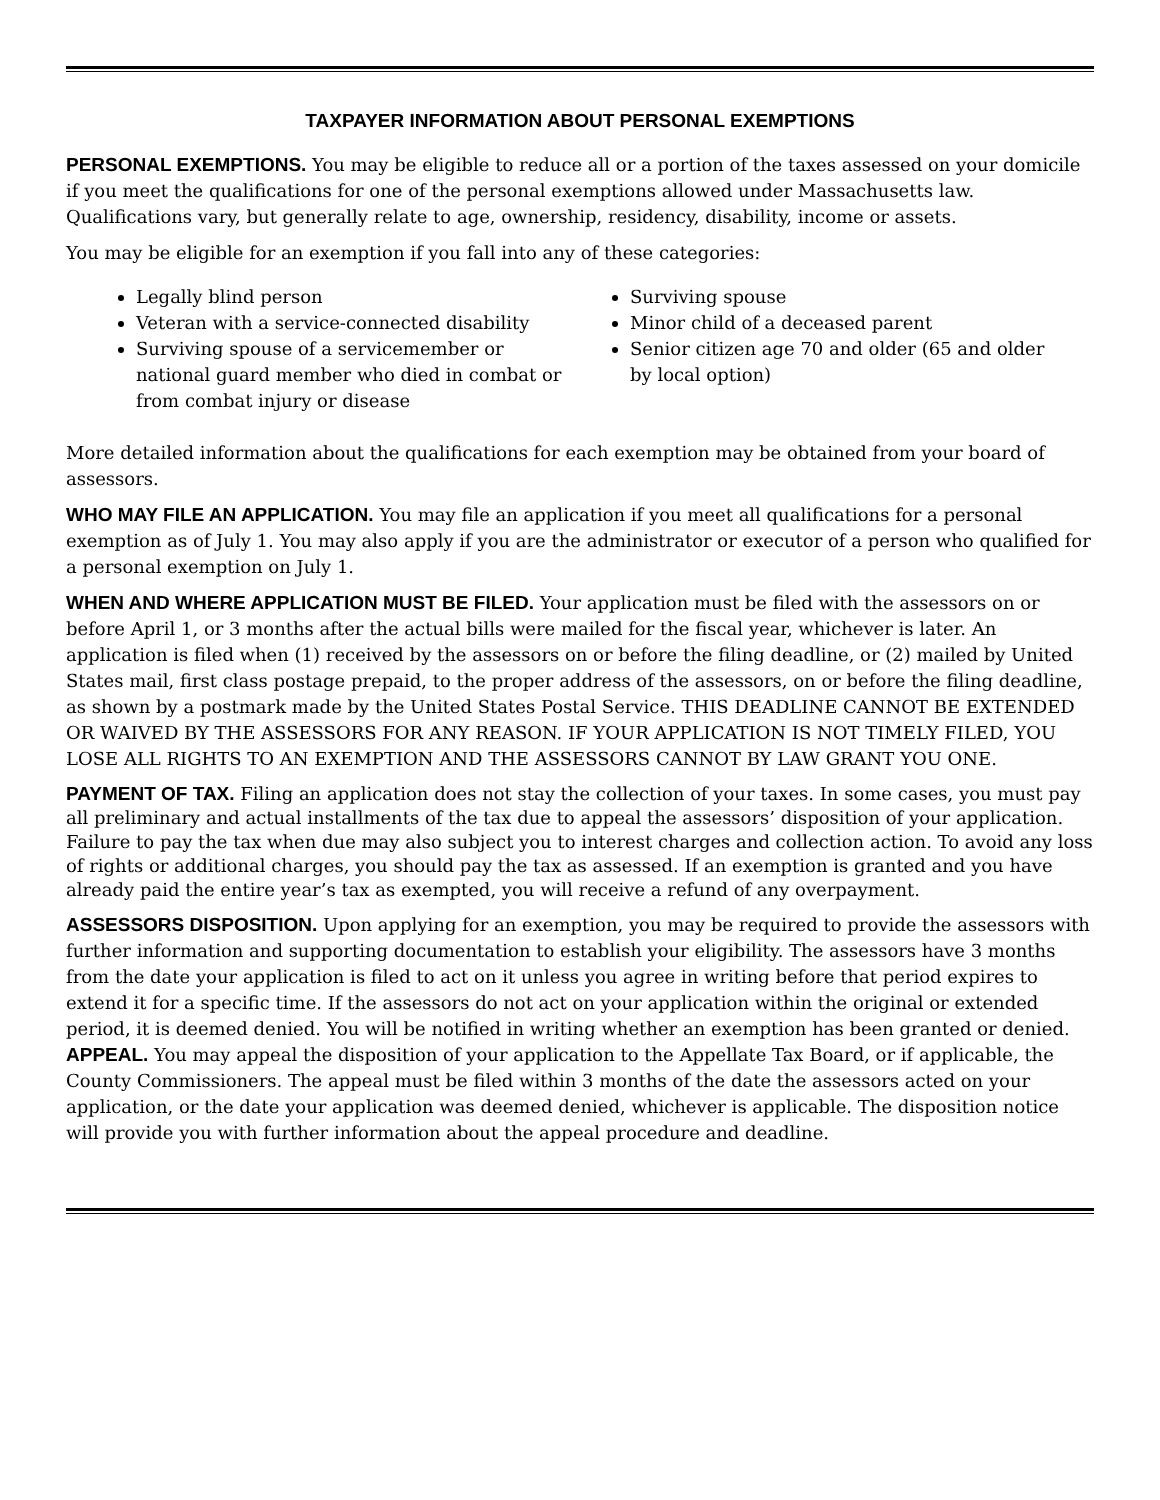TAXPAYER INFORMATION ABOUT PERSONAL EXEMPTIONS
PERSONAL EXEMPTIONS. You may be eligible to reduce all or a portion of the taxes assessed on your domicile if you meet the qualifications for one of the personal exemptions allowed under Massachusetts law. Qualifications vary, but generally relate to age, ownership, residency, disability, income or assets.
You may be eligible for an exemption if you fall into any of these categories:
Legally blind person
Veteran with a service-connected disability
Surviving spouse of a servicemember or national guard member who died in combat or from combat injury or disease
Surviving spouse
Minor child of a deceased parent
Senior citizen age 70 and older (65 and older by local option)
More detailed information about the qualifications for each exemption may be obtained from your board of assessors.
WHO MAY FILE AN APPLICATION. You may file an application if you meet all qualifications for a personal exemption as of July 1. You may also apply if you are the administrator or executor of a person who qualified for a personal exemption on July 1.
WHEN AND WHERE APPLICATION MUST BE FILED. Your application must be filed with the assessors on or before April 1, or 3 months after the actual bills were mailed for the fiscal year, whichever is later. An application is filed when (1) received by the assessors on or before the filing deadline, or (2) mailed by United States mail, first class postage prepaid, to the proper address of the assessors, on or before the filing deadline, as shown by a postmark made by the United States Postal Service. THIS DEADLINE CANNOT BE EXTENDED OR WAIVED BY THE ASSESSORS FOR ANY REASON. IF YOUR APPLICATION IS NOT TIMELY FILED, YOU LOSE ALL RIGHTS TO AN EXEMPTION AND THE ASSESSORS CANNOT BY LAW GRANT YOU ONE.
PAYMENT OF TAX. Filing an application does not stay the collection of your taxes. In some cases, you must pay all preliminary and actual installments of the tax due to appeal the assessors’ disposition of your application. Failure to pay the tax when due may also subject you to interest charges and collection action. To avoid any loss of rights or additional charges, you should pay the tax as assessed. If an exemption is granted and you have already paid the entire year’s tax as exempted, you will receive a refund of any overpayment.
ASSESSORS DISPOSITION. Upon applying for an exemption, you may be required to provide the assessors with further information and supporting documentation to establish your eligibility. The assessors have 3 months from the date your application is filed to act on it unless you agree in writing before that period expires to extend it for a specific time. If the assessors do not act on your application within the original or extended period, it is deemed denied. You will be notified in writing whether an exemption has been granted or denied.
APPEAL. You may appeal the disposition of your application to the Appellate Tax Board, or if applicable, the County Commissioners. The appeal must be filed within 3 months of the date the assessors acted on your application, or the date your application was deemed denied, whichever is applicable. The disposition notice will provide you with further information about the appeal procedure and deadline.